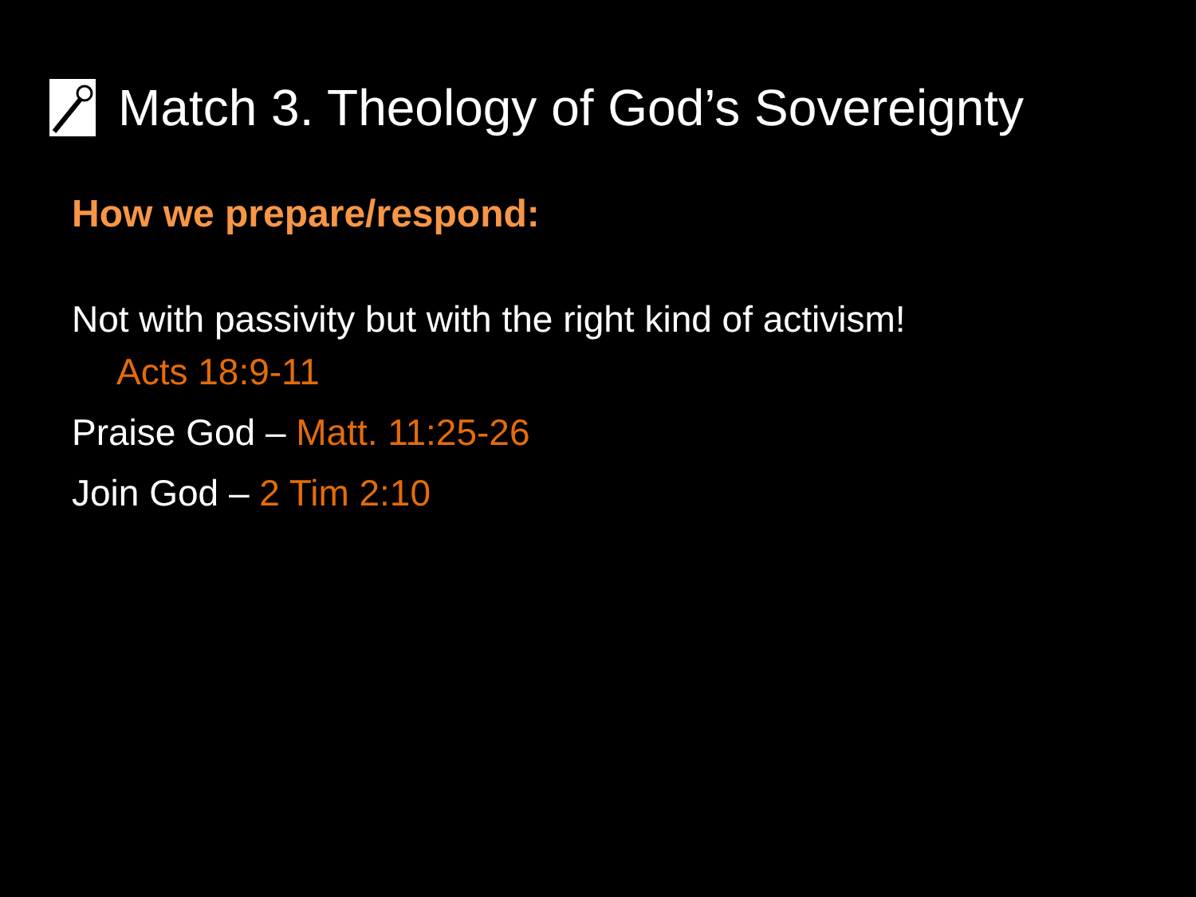Match 3. Theology of God’s Sovereignty
How we prepare/respond:
Not with passivity but with the right kind of activism!
Acts 18:9-11
Praise God – Matt. 11:25-26
Join God – 2 Tim 2:10